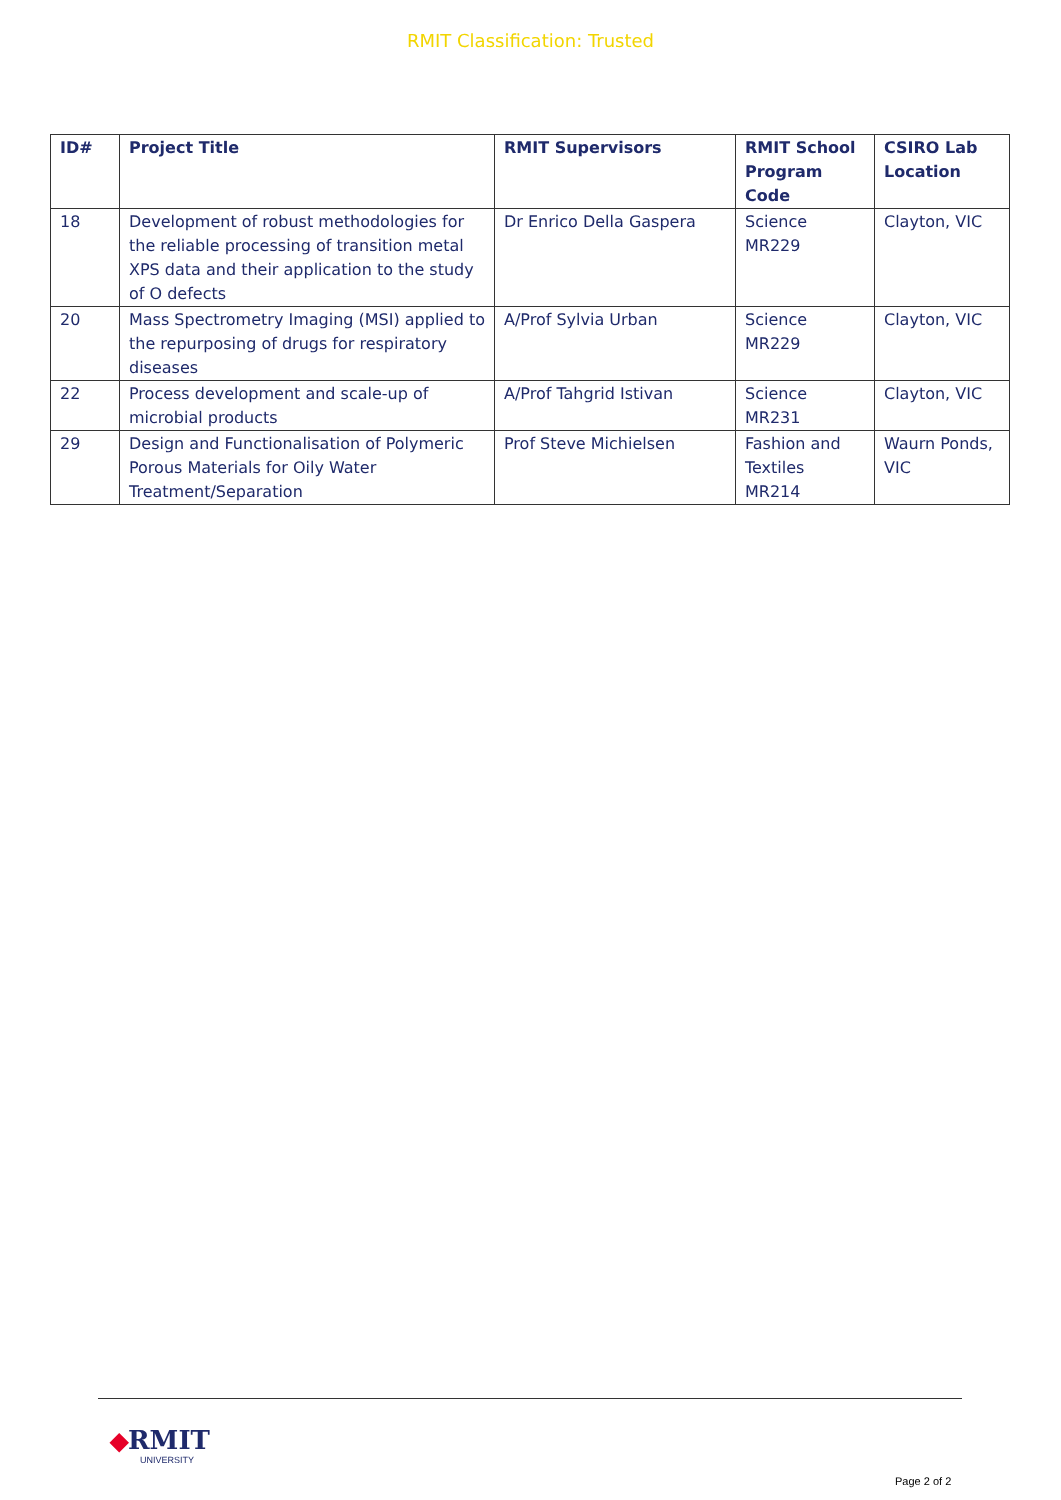RMIT Classification: Trusted
| ID# | Project Title | RMIT Supervisors | RMIT School Program Code | CSIRO Lab Location |
| --- | --- | --- | --- | --- |
| 18 | Development of robust methodologies for the reliable processing of transition metal XPS data and their application to the study of O defects | Dr Enrico Della Gaspera | Science MR229 | Clayton, VIC |
| 20 | Mass Spectrometry Imaging (MSI) applied to the repurposing of drugs for respiratory diseases | A/Prof Sylvia Urban | Science MR229 | Clayton, VIC |
| 22 | Process development and scale-up of microbial products | A/Prof Tahgrid Istivan | Science MR231 | Clayton, VIC |
| 29 | Design and Functionalisation of Polymeric Porous Materials for Oily Water Treatment/Separation | Prof Steve Michielsen | Fashion and Textiles MR214 | Waurn Ponds, VIC |
◆RMIT
UNIVERSITY
Page 2 of 2